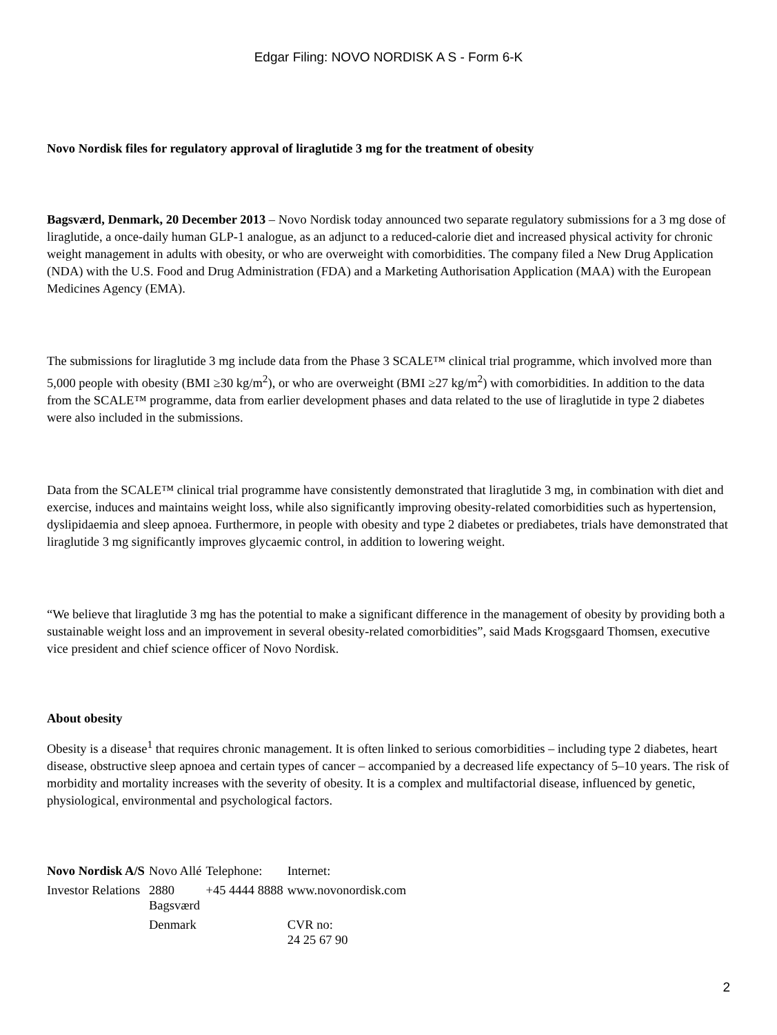Edgar Filing: NOVO NORDISK A S - Form 6-K
Novo Nordisk files for regulatory approval of liraglutide 3 mg for the treatment of obesity
Bagsværd, Denmark, 20 December 2013 – Novo Nordisk today announced two separate regulatory submissions for a 3 mg dose of liraglutide, a once-daily human GLP-1 analogue, as an adjunct to a reduced-calorie diet and increased physical activity for chronic weight management in adults with obesity, or who are overweight with comorbidities. The company filed a New Drug Application (NDA) with the U.S. Food and Drug Administration (FDA) and a Marketing Authorisation Application (MAA) with the European Medicines Agency (EMA).
The submissions for liraglutide 3 mg include data from the Phase 3 SCALE™ clinical trial programme, which involved more than 5,000 people with obesity (BMI ≥30 kg/m<sup>2</sup>), or who are overweight (BMI ≥27 kg/m<sup>2</sup>) with comorbidities. In addition to the data from the SCALE™ programme, data from earlier development phases and data related to the use of liraglutide in type 2 diabetes were also included in the submissions.
Data from the SCALE™ clinical trial programme have consistently demonstrated that liraglutide 3 mg, in combination with diet and exercise, induces and maintains weight loss, while also significantly improving obesity-related comorbidities such as hypertension, dyslipidaemia and sleep apnoea. Furthermore, in people with obesity and type 2 diabetes or prediabetes, trials have demonstrated that liraglutide 3 mg significantly improves glycaemic control, in addition to lowering weight.
“We believe that liraglutide 3 mg has the potential to make a significant difference in the management of obesity by providing both a sustainable weight loss and an improvement in several obesity-related comorbidities”, said Mads Krogsgaard Thomsen, executive vice president and chief science officer of Novo Nordisk.
About obesity
Obesity is a disease<sup>1</sup> that requires chronic management. It is often linked to serious comorbidities – including type 2 diabetes, heart disease, obstructive sleep apnoea and certain types of cancer – accompanied by a decreased life expectancy of 5–10 years. The risk of morbidity and mortality increases with the severity of obesity. It is a complex and multifactorial disease, influenced by genetic, physiological, environmental and psychological factors.
| Novo Nordisk A/S | Novo Allé | Telephone: | Internet: |
| Investor Relations | 2880 Bagsværd | +45 4444 8888 | www.novonordisk.com |
| | Denmark | | CVR no: 24 25 67 90 |
2